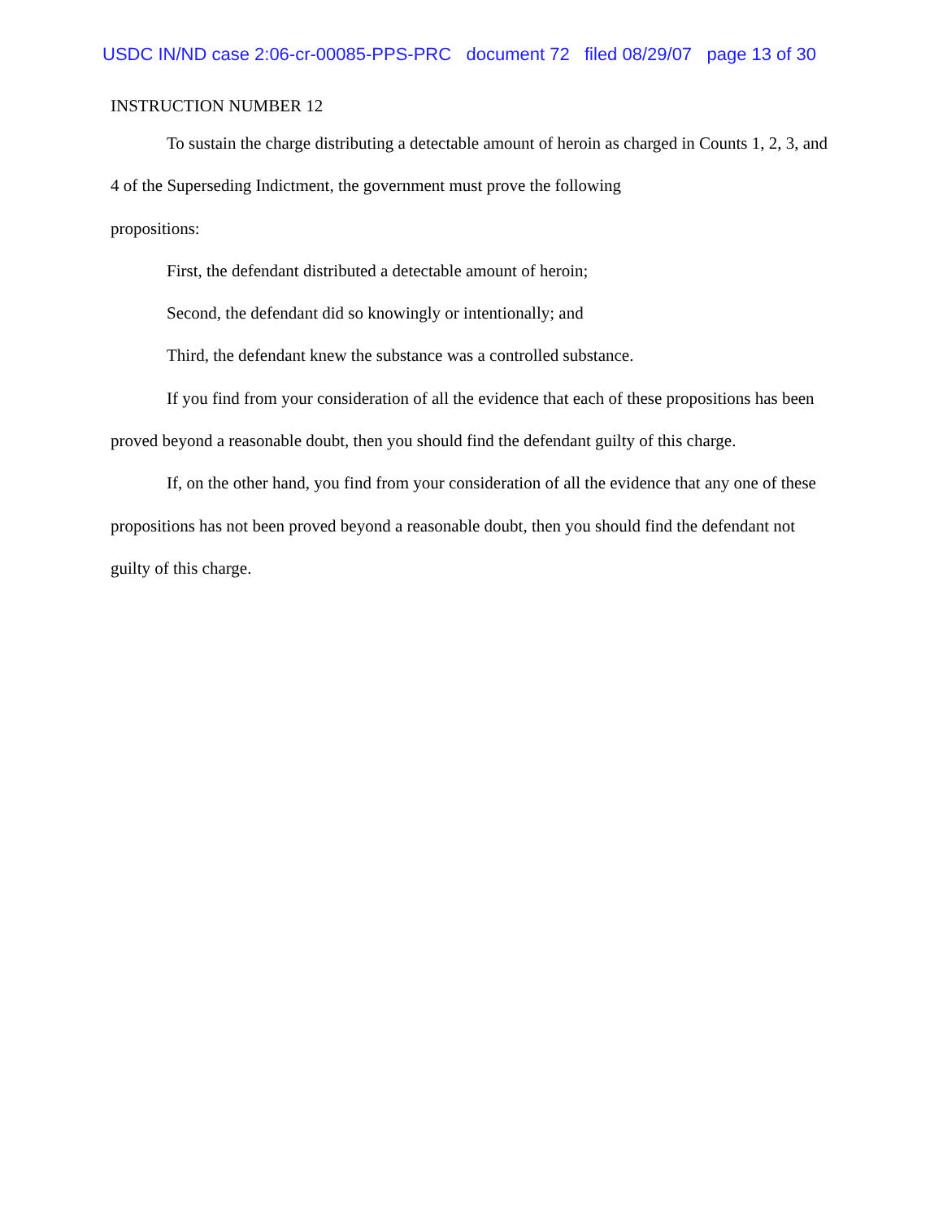USDC IN/ND case 2:06-cr-00085-PPS-PRC document 72 filed 08/29/07 page 13 of 30
INSTRUCTION NUMBER 12
To sustain the charge distributing a detectable amount of heroin as charged in Counts 1, 2, 3, and 4 of the Superseding Indictment, the government must prove the following
propositions:
First, the defendant distributed a detectable amount of heroin;
Second, the defendant did so knowingly or intentionally; and
Third, the defendant knew the substance was a controlled substance.
If you find from your consideration of all the evidence that each of these propositions has been proved beyond a reasonable doubt, then you should find the defendant guilty of this charge.
If, on the other hand, you find from your consideration of all the evidence that any one of these propositions has not been proved beyond a reasonable doubt, then you should find the defendant not guilty of this charge.